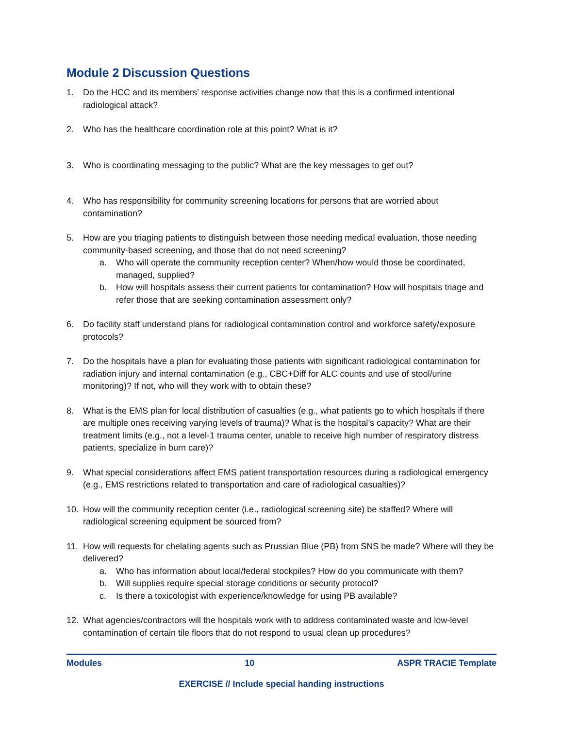Module 2 Discussion Questions
1. Do the HCC and its members’ response activities change now that this is a confirmed intentional radiological attack?
2. Who has the healthcare coordination role at this point? What is it?
3. Who is coordinating messaging to the public? What are the key messages to get out?
4. Who has responsibility for community screening locations for persons that are worried about contamination?
5. How are you triaging patients to distinguish between those needing medical evaluation, those needing community-based screening, and those that do not need screening?
a. Who will operate the community reception center? When/how would those be coordinated, managed, supplied?
b. How will hospitals assess their current patients for contamination? How will hospitals triage and refer those that are seeking contamination assessment only?
6. Do facility staff understand plans for radiological contamination control and workforce safety/exposure protocols?
7. Do the hospitals have a plan for evaluating those patients with significant radiological contamination for radiation injury and internal contamination (e.g., CBC+Diff for ALC counts and use of stool/urine monitoring)? If not, who will they work with to obtain these?
8. What is the EMS plan for local distribution of casualties (e.g., what patients go to which hospitals if there are multiple ones receiving varying levels of trauma)? What is the hospital’s capacity? What are their treatment limits (e.g., not a level-1 trauma center, unable to receive high number of respiratory distress patients, specialize in burn care)?
9. What special considerations affect EMS patient transportation resources during a radiological emergency (e.g., EMS restrictions related to transportation and care of radiological casualties)?
10. How will the community reception center (i.e., radiological screening site) be staffed? Where will radiological screening equipment be sourced from?
11. How will requests for chelating agents such as Prussian Blue (PB) from SNS be made? Where will they be delivered?
a. Who has information about local/federal stockpiles? How do you communicate with them?
b. Will supplies require special storage conditions or security protocol?
c. Is there a toxicologist with experience/knowledge for using PB available?
12. What agencies/contractors will the hospitals work with to address contaminated waste and low-level contamination of certain tile floors that do not respond to usual clean up procedures?
Modules 10 ASPR TRACIE Template
EXERCISE // Include special handing instructions